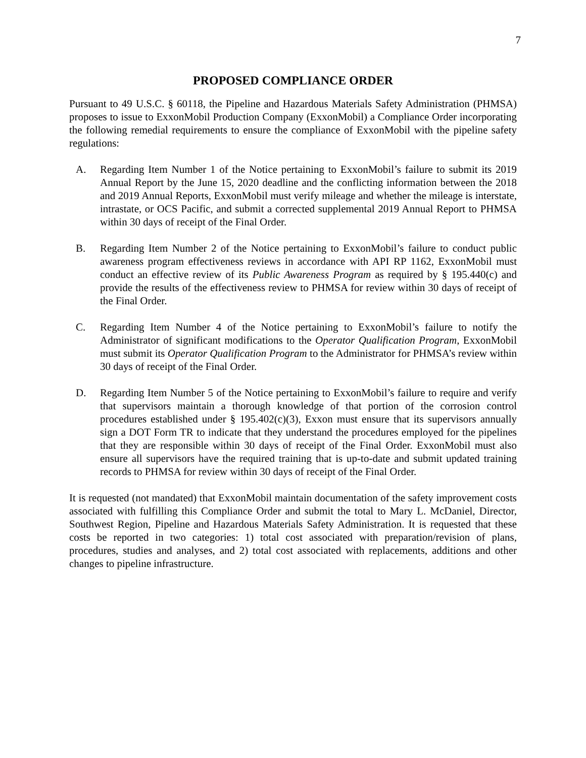7
PROPOSED COMPLIANCE ORDER
Pursuant to 49 U.S.C. § 60118, the Pipeline and Hazardous Materials Safety Administration (PHMSA) proposes to issue to ExxonMobil Production Company (ExxonMobil) a Compliance Order incorporating the following remedial requirements to ensure the compliance of ExxonMobil with the pipeline safety regulations:
A. Regarding Item Number 1 of the Notice pertaining to ExxonMobil’s failure to submit its 2019 Annual Report by the June 15, 2020 deadline and the conflicting information between the 2018 and 2019 Annual Reports, ExxonMobil must verify mileage and whether the mileage is interstate, intrastate, or OCS Pacific, and submit a corrected supplemental 2019 Annual Report to PHMSA within 30 days of receipt of the Final Order.
B. Regarding Item Number 2 of the Notice pertaining to ExxonMobil’s failure to conduct public awareness program effectiveness reviews in accordance with API RP 1162, ExxonMobil must conduct an effective review of its Public Awareness Program as required by § 195.440(c) and provide the results of the effectiveness review to PHMSA for review within 30 days of receipt of the Final Order.
C. Regarding Item Number 4 of the Notice pertaining to ExxonMobil’s failure to notify the Administrator of significant modifications to the Operator Qualification Program, ExxonMobil must submit its Operator Qualification Program to the Administrator for PHMSA’s review within 30 days of receipt of the Final Order.
D. Regarding Item Number 5 of the Notice pertaining to ExxonMobil’s failure to require and verify that supervisors maintain a thorough knowledge of that portion of the corrosion control procedures established under § 195.402(c)(3), Exxon must ensure that its supervisors annually sign a DOT Form TR to indicate that they understand the procedures employed for the pipelines that they are responsible within 30 days of receipt of the Final Order. ExxonMobil must also ensure all supervisors have the required training that is up-to-date and submit updated training records to PHMSA for review within 30 days of receipt of the Final Order.
It is requested (not mandated) that ExxonMobil maintain documentation of the safety improvement costs associated with fulfilling this Compliance Order and submit the total to Mary L. McDaniel, Director, Southwest Region, Pipeline and Hazardous Materials Safety Administration. It is requested that these costs be reported in two categories: 1) total cost associated with preparation/revision of plans, procedures, studies and analyses, and 2) total cost associated with replacements, additions and other changes to pipeline infrastructure.